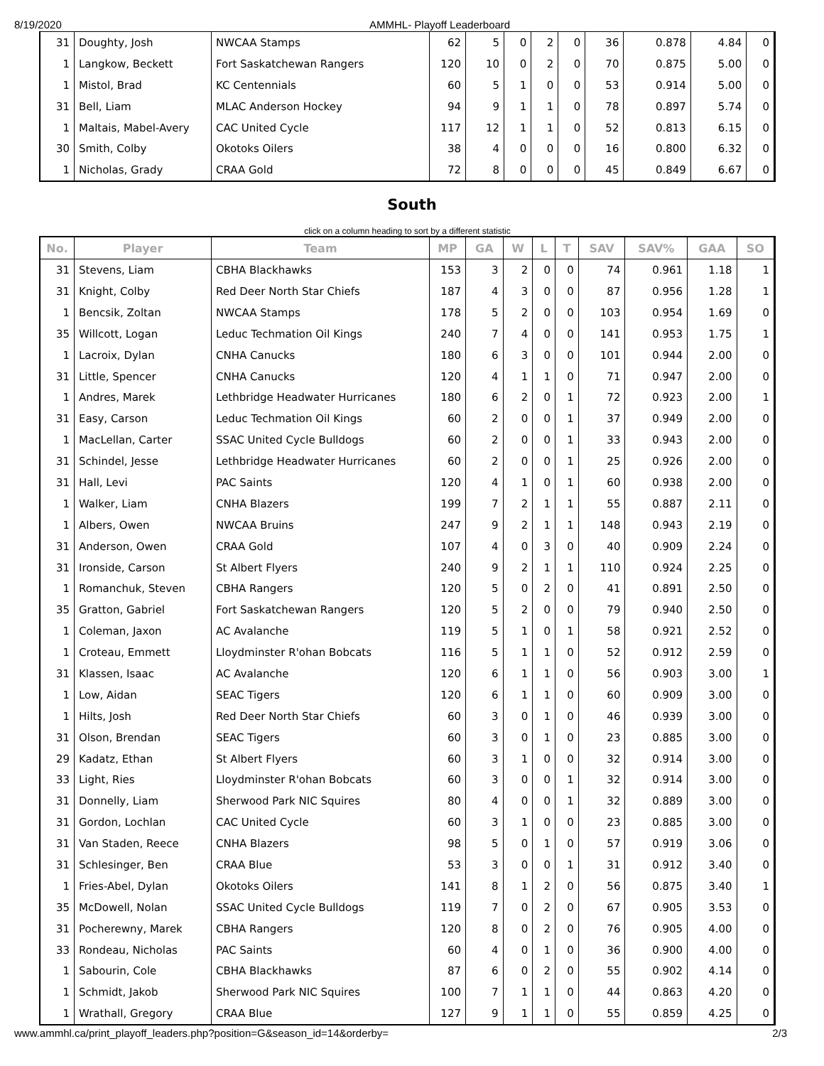8/19/2020 AMMHL- Playoff Leaderboard
| 31 | Doughty, Josh | NWCAA Stamps | 62 | 5 | 0 | 2 | 0 | 36 | 0.878 | 4.84 | 0 |
| 1 | Langkow, Beckett | Fort Saskatchewan Rangers | 120 | 10 | 0 | 2 | 0 | 70 | 0.875 | 5.00 | 0 |
| 1 | Mistol, Brad | KC Centennials | 60 | 5 | 1 | 0 | 0 | 53 | 0.914 | 5.00 | 0 |
| 31 | Bell, Liam | MLAC Anderson Hockey | 94 | 9 | 1 | 1 | 0 | 78 | 0.897 | 5.74 | 0 |
| 1 | Maltais, Mabel-Avery | CAC United Cycle | 117 | 12 | 1 | 1 | 0 | 52 | 0.813 | 6.15 | 0 |
| 30 | Smith, Colby | Okotoks Oilers | 38 | 4 | 0 | 0 | 0 | 16 | 0.800 | 6.32 | 0 |
| 1 | Nicholas, Grady | CRAA Gold | 72 | 8 | 0 | 0 | 0 | 45 | 0.849 | 6.67 | 0 |
South
click on a column heading to sort by a different statistic
| No. | Player | Team | MP | GA | W | L | T | SAV | SAV% | GAA | SO |
| --- | --- | --- | --- | --- | --- | --- | --- | --- | --- | --- | --- |
| 31 | Stevens, Liam | CBHA Blackhawks | 153 | 3 | 2 | 0 | 0 | 74 | 0.961 | 1.18 | 1 |
| 31 | Knight, Colby | Red Deer North Star Chiefs | 187 | 4 | 3 | 0 | 0 | 87 | 0.956 | 1.28 | 1 |
| 1 | Bencsik, Zoltan | NWCAA Stamps | 178 | 5 | 2 | 0 | 0 | 103 | 0.954 | 1.69 | 0 |
| 35 | Willcott, Logan | Leduc Techmation Oil Kings | 240 | 7 | 4 | 0 | 0 | 141 | 0.953 | 1.75 | 1 |
| 1 | Lacroix, Dylan | CNHA Canucks | 180 | 6 | 3 | 0 | 0 | 101 | 0.944 | 2.00 | 0 |
| 31 | Little, Spencer | CNHA Canucks | 120 | 4 | 1 | 1 | 0 | 71 | 0.947 | 2.00 | 0 |
| 1 | Andres, Marek | Lethbridge Headwater Hurricanes | 180 | 6 | 2 | 0 | 1 | 72 | 0.923 | 2.00 | 1 |
| 31 | Easy, Carson | Leduc Techmation Oil Kings | 60 | 2 | 0 | 0 | 1 | 37 | 0.949 | 2.00 | 0 |
| 1 | MacLellan, Carter | SSAC United Cycle Bulldogs | 60 | 2 | 0 | 0 | 1 | 33 | 0.943 | 2.00 | 0 |
| 31 | Schindel, Jesse | Lethbridge Headwater Hurricanes | 60 | 2 | 0 | 0 | 1 | 25 | 0.926 | 2.00 | 0 |
| 31 | Hall, Levi | PAC Saints | 120 | 4 | 1 | 0 | 1 | 60 | 0.938 | 2.00 | 0 |
| 1 | Walker, Liam | CNHA Blazers | 199 | 7 | 2 | 1 | 1 | 55 | 0.887 | 2.11 | 0 |
| 1 | Albers, Owen | NWCAA Bruins | 247 | 9 | 2 | 1 | 1 | 148 | 0.943 | 2.19 | 0 |
| 31 | Anderson, Owen | CRAA Gold | 107 | 4 | 0 | 3 | 0 | 40 | 0.909 | 2.24 | 0 |
| 31 | Ironside, Carson | St Albert Flyers | 240 | 9 | 2 | 1 | 1 | 110 | 0.924 | 2.25 | 0 |
| 1 | Romanchuk, Steven | CBHA Rangers | 120 | 5 | 0 | 2 | 0 | 41 | 0.891 | 2.50 | 0 |
| 35 | Gratton, Gabriel | Fort Saskatchewan Rangers | 120 | 5 | 2 | 0 | 0 | 79 | 0.940 | 2.50 | 0 |
| 1 | Coleman, Jaxon | AC Avalanche | 119 | 5 | 1 | 0 | 1 | 58 | 0.921 | 2.52 | 0 |
| 1 | Croteau, Emmett | Lloydminster R'ohan Bobcats | 116 | 5 | 1 | 1 | 0 | 52 | 0.912 | 2.59 | 0 |
| 31 | Klassen, Isaac | AC Avalanche | 120 | 6 | 1 | 1 | 0 | 56 | 0.903 | 3.00 | 1 |
| 1 | Low, Aidan | SEAC Tigers | 120 | 6 | 1 | 1 | 0 | 60 | 0.909 | 3.00 | 0 |
| 1 | Hilts, Josh | Red Deer North Star Chiefs | 60 | 3 | 0 | 1 | 0 | 46 | 0.939 | 3.00 | 0 |
| 31 | Olson, Brendan | SEAC Tigers | 60 | 3 | 0 | 1 | 0 | 23 | 0.885 | 3.00 | 0 |
| 29 | Kadatz, Ethan | St Albert Flyers | 60 | 3 | 1 | 0 | 0 | 32 | 0.914 | 3.00 | 0 |
| 33 | Light, Ries | Lloydminster R'ohan Bobcats | 60 | 3 | 0 | 0 | 1 | 32 | 0.914 | 3.00 | 0 |
| 31 | Donnelly, Liam | Sherwood Park NIC Squires | 80 | 4 | 0 | 0 | 1 | 32 | 0.889 | 3.00 | 0 |
| 31 | Gordon, Lochlan | CAC United Cycle | 60 | 3 | 1 | 0 | 0 | 23 | 0.885 | 3.00 | 0 |
| 31 | Van Staden, Reece | CNHA Blazers | 98 | 5 | 0 | 1 | 0 | 57 | 0.919 | 3.06 | 0 |
| 31 | Schlesinger, Ben | CRAA Blue | 53 | 3 | 0 | 0 | 1 | 31 | 0.912 | 3.40 | 0 |
| 1 | Fries-Abel, Dylan | Okotoks Oilers | 141 | 8 | 1 | 2 | 0 | 56 | 0.875 | 3.40 | 1 |
| 35 | McDowell, Nolan | SSAC United Cycle Bulldogs | 119 | 7 | 0 | 2 | 0 | 67 | 0.905 | 3.53 | 0 |
| 31 | Pocherewny, Marek | CBHA Rangers | 120 | 8 | 0 | 2 | 0 | 76 | 0.905 | 4.00 | 0 |
| 33 | Rondeau, Nicholas | PAC Saints | 60 | 4 | 0 | 1 | 0 | 36 | 0.900 | 4.00 | 0 |
| 1 | Sabourin, Cole | CBHA Blackhawks | 87 | 6 | 0 | 2 | 0 | 55 | 0.902 | 4.14 | 0 |
| 1 | Schmidt, Jakob | Sherwood Park NIC Squires | 100 | 7 | 1 | 1 | 0 | 44 | 0.863 | 4.20 | 0 |
| 1 | Wrathall, Gregory | CRAA Blue | 127 | 9 | 1 | 1 | 0 | 55 | 0.859 | 4.25 | 0 |
www.ammhl.ca/print_playoff_leaders.php?position=G&season_id=14&orderby=
2/3